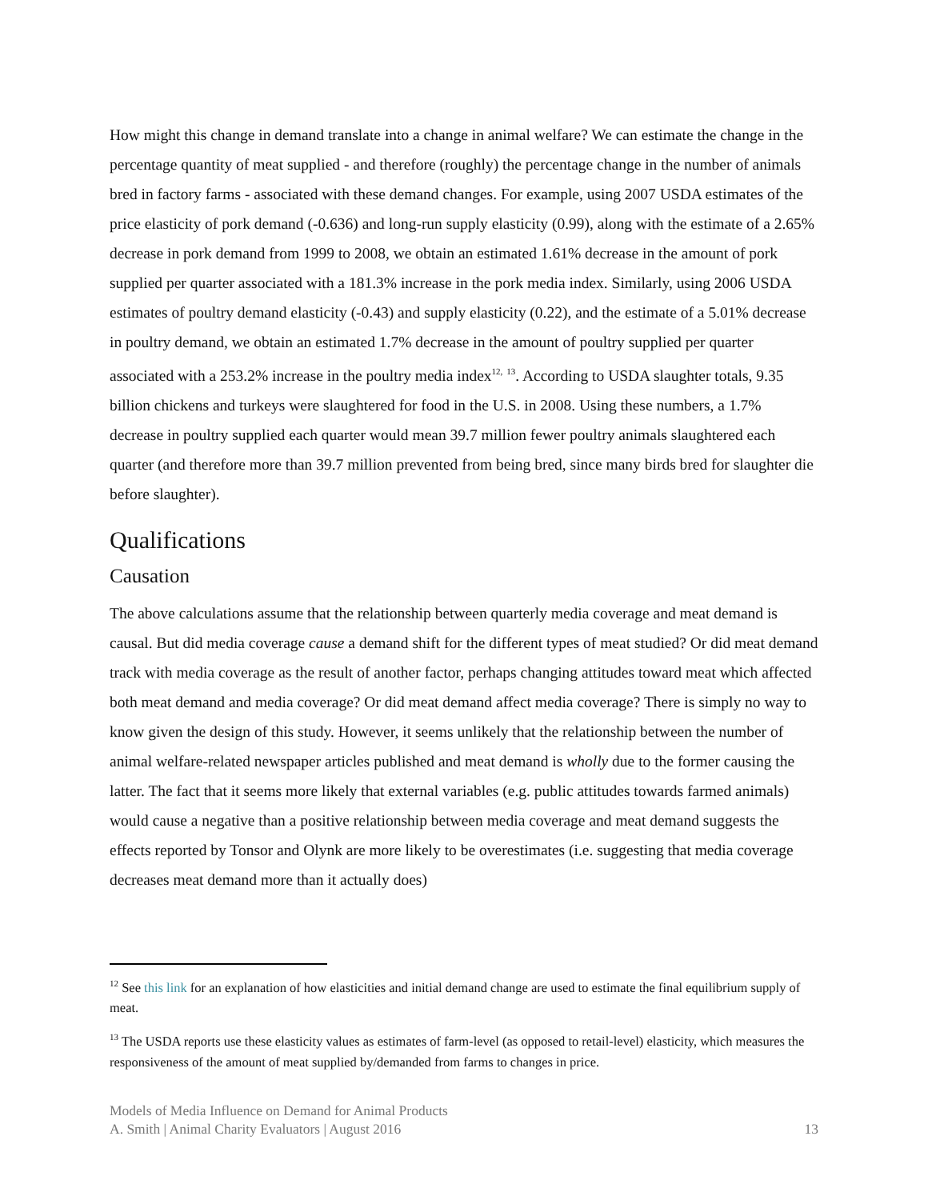How might this change in demand translate into a change in animal welfare? We can estimate the change in the percentage quantity of meat supplied - and therefore (roughly) the percentage change in the number of animals bred in factory farms - associated with these demand changes. For example, using 2007 USDA estimates of the price elasticity of pork demand (-0.636) and long-run supply elasticity (0.99), along with the estimate of a 2.65% decrease in pork demand from 1999 to 2008, we obtain an estimated 1.61% decrease in the amount of pork supplied per quarter associated with a 181.3% increase in the pork media index. Similarly, using 2006 USDA estimates of poultry demand elasticity (-0.43) and supply elasticity (0.22), and the estimate of a 5.01% decrease in poultry demand, we obtain an estimated 1.7% decrease in the amount of poultry supplied per quarter associated with a 253.2% increase in the poultry media index<sup>12,</sup> <sup>13</sup>. According to USDA slaughter totals, 9.35 billion chickens and turkeys were slaughtered for food in the U.S. in 2008. Using these numbers, a 1.7% decrease in poultry supplied each quarter would mean 39.7 million fewer poultry animals slaughtered each quarter (and therefore more than 39.7 million prevented from being bred, since many birds bred for slaughter die before slaughter).
Qualifications
Causation
The above calculations assume that the relationship between quarterly media coverage and meat demand is causal. But did media coverage cause a demand shift for the different types of meat studied? Or did meat demand track with media coverage as the result of another factor, perhaps changing attitudes toward meat which affected both meat demand and media coverage? Or did meat demand affect media coverage? There is simply no way to know given the design of this study. However, it seems unlikely that the relationship between the number of animal welfare-related newspaper articles published and meat demand is wholly due to the former causing the latter. The fact that it seems more likely that external variables (e.g. public attitudes towards farmed animals) would cause a negative than a positive relationship between media coverage and meat demand suggests the effects reported by Tonsor and Olynk are more likely to be overestimates (i.e. suggesting that media coverage decreases meat demand more than it actually does)
<sup>12</sup> See this link for an explanation of how elasticities and initial demand change are used to estimate the final equilibrium supply of meat.
<sup>13</sup> The USDA reports use these elasticity values as estimates of farm-level (as opposed to retail-level) elasticity, which measures the responsiveness of the amount of meat supplied by/demanded from farms to changes in price.
Models of Media Influence on Demand for Animal Products
A. Smith | Animal Charity Evaluators | August 2016 13